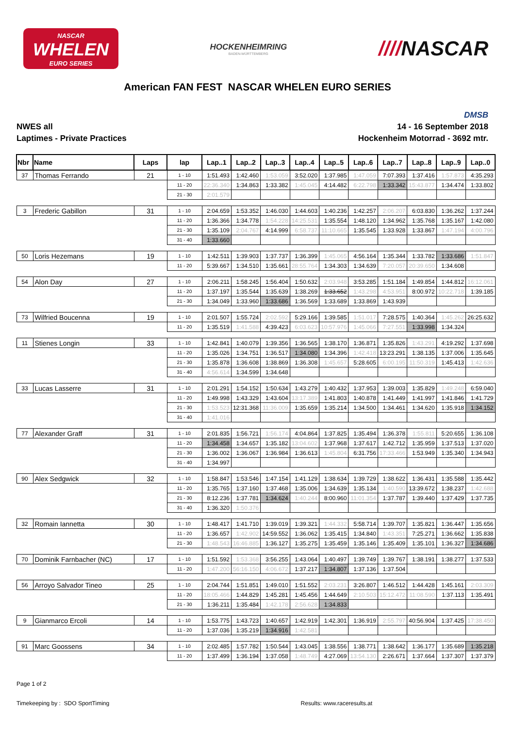NASCAR
WHELEN
EURO SERIES
HOCKENHEIMRING
BADEN-WÜRTTEMBERG
////NASCAR
American FAN FEST NASCAR WHELEN EURO SERIES
NWES all
Laptimes - Private Practices
DMSB
14 - 16 September 2018
Hockenheim Motorrad - 3692 mtr.
| Nbr | Name | Laps | lap | Lap..1 | Lap..2 | Lap..3 | Lap..4 | Lap..5 | Lap..6 | Lap..7 | Lap..8 | Lap..9 | Lap..0 |
| --- | --- | --- | --- | --- | --- | --- | --- | --- | --- | --- | --- | --- | --- |
| 37 | Thomas Ferrando | 21 | 1 - 10 | 1:51.493 | 1:42.460 | 1:53.059 | 3:52.020 | 1:37.985 | 1:47.059 | 7:07.393 | 1:37.416 | 1:57.873 | 4:35.293 |
| | | | 11 - 20 | 22:36.340 | 1:34.863 | 1:33.382 | 1:45.045 | 4:14.482 | 6:22.798 | 1:33.342 | 15:43.877 | 1:34.474 | 1:33.802 |
| | | | 21 - 30 | 2:01.579 | | | | | | | | | |
| 3 | Frederic Gabillon | 31 | 1 - 10 | 2:04.659 | 1:53.352 | 1:46.030 | 1:44.603 | 1:40.236 | 1:42.257 | 2:06.207 | 6:03.830 | 1:36.262 | 1:37.244 |
| | | | 11 - 20 | 1:36.366 | 1:34.778 | 1:54.228 | 14:25.531 | 1:35.554 | 1:48.120 | 1:34.962 | 1:35.768 | 1:35.167 | 1:42.080 |
| | | | 21 - 30 | 1:35.109 | 2:04.767 | 4:14.999 | 6:58.737 | 11:10.665 | 1:35.545 | 1:33.928 | 1:33.867 | 1:47.194 | 4:00.796 |
| | | | 31 - 40 | 1:33.660 | | | | | | | | | |
| 50 | Loris Hezemans | 19 | 1 - 10 | 1:42.511 | 1:39.903 | 1:37.737 | 1:36.399 | 1:45.065 | 4:56.164 | 1:35.344 | 1:33.782 | 1:33.686 | 1:51.847 |
| | | | 11 - 20 | 5:39.667 | 1:34.510 | 1:35.661 | 28:55.764 | 1:34.303 | 1:34.639 | 7:20.057 | 20:39.650 | 1:34.608 | |
| 54 | Alon Day | 27 | 1 - 10 | 2:06.211 | 1:58.245 | 1:56.404 | 1:50.632 | 2:03.948 | 3:53.285 | 1:51.184 | 1:49.854 | 1:44.812 | 16:12.061 |
| | | | 11 - 20 | 1:37.197 | 1:35.544 | 1:35.639 | 1:38.269 | 1:33.652 | 1:43.298 | 4:53.951 | 8:00.972 | 10:22.718 | 1:39.185 |
| | | | 21 - 30 | 1:34.049 | 1:33.960 | 1:33.686 | 1:36.569 | 1:33.689 | 1:33.869 | 1:43.939 | | | |
| 73 | Wilfried Boucenna | 19 | 1 - 10 | 2:01.507 | 1:55.724 | 2:02.592 | 5:29.166 | 1:39.585 | 1:51.017 | 7:28.575 | 1:40.364 | 1:45.262 | 26:25.632 |
| | | | 11 - 20 | 1:35.519 | 1:41.588 | 4:39.423 | 6:03.623 | 10:57.976 | 1:45.066 | 7:27.551 | 1:33.998 | 1:34.324 | |
| 11 | Stienes Longin | 33 | 1 - 10 | 1:42.841 | 1:40.079 | 1:39.356 | 1:36.565 | 1:38.170 | 1:36.871 | 1:35.826 | 1:43.291 | 4:19.292 | 1:37.698 |
| | | | 11 - 20 | 1:35.026 | 1:34.751 | 1:36.517 | 1:34.080 | 1:34.396 | 1:42.418 | 13:23.291 | 1:38.135 | 1:37.006 | 1:35.645 |
| | | | 21 - 30 | 1:35.878 | 1:36.608 | 1:38.869 | 1:36.308 | 1:45.657 | 5:28.605 | 6:00.195 | 11:50.319 | 1:45.413 | 1:42.636 |
| | | | 31 - 40 | 4:56.614 | 1:34.599 | 1:34.648 | | | | | | | |
| 33 | Lucas Lasserre | 31 | 1 - 10 | 2:01.291 | 1:54.152 | 1:50.634 | 1:43.279 | 1:40.432 | 1:37.953 | 1:39.003 | 1:35.829 | 1:49.248 | 6:59.040 |
| | | | 11 - 20 | 1:49.998 | 1:43.329 | 1:43.604 | 13:17.389 | 1:41.803 | 1:40.878 | 1:41.449 | 1:41.997 | 1:41.846 | 1:41.729 |
| | | | 21 - 30 | 1:53.523 | 12:31.368 | 11:36.009 | 1:35.659 | 1:35.214 | 1:34.500 | 1:34.461 | 1:34.620 | 1:35.918 | 1:34.152 |
| | | | 31 - 40 | 1:41.016 | | | | | | | | | |
| 77 | Alexander Graff | 31 | 1 - 10 | 2:01.835 | 1:56.721 | 1:56.174 | 4:04.864 | 1:37.825 | 1:35.494 | 1:36.378 | 1:55.811 | 5:20.655 | 1:36.108 |
| | | | 11 - 20 | 1:34.458 | 1:34.657 | 1:35.182 | 13:04.602 | 1:37.968 | 1:37.617 | 1:42.712 | 1:35.959 | 1:37.513 | 1:37.020 |
| | | | 21 - 30 | 1:36.002 | 1:36.067 | 1:36.984 | 1:36.613 | 1:45.804 | 6:31.756 | 17:33.466 | 1:53.949 | 1:35.340 | 1:34.943 |
| | | | 31 - 40 | 1:34.997 | | | | | | | | | |
| 90 | Alex Sedgwick | 32 | 1 - 10 | 1:58.847 | 1:53.546 | 1:47.154 | 1:41.129 | 1:38.634 | 1:39.729 | 1:38.622 | 1:36.431 | 1:35.588 | 1:35.442 |
| | | | 11 - 20 | 1:35.765 | 1:37.160 | 1:37.468 | 1:35.006 | 1:34.639 | 1:35.134 | 1:40.590 | 13:39.672 | 1:38.237 | 1:42.688 |
| | | | 21 - 30 | 8:12.236 | 1:37.781 | 1:34.624 | 1:40.244 | 8:00.960 | 11:01.354 | 1:37.787 | 1:39.440 | 1:37.429 | 1:37.735 |
| | | | 31 - 40 | 1:36.320 | 1:50.376 | | | | | | | | |
| 32 | Romain Iannetta | 30 | 1 - 10 | 1:48.417 | 1:41.710 | 1:39.019 | 1:39.321 | 1:44.332 | 5:58.714 | 1:39.707 | 1:35.821 | 1:36.447 | 1:35.656 |
| | | | 11 - 20 | 1:36.657 | 1:42.902 | 14:59.552 | 1:36.062 | 1:35.415 | 1:34.840 | 1:43.351 | 7:25.271 | 1:36.662 | 1:35.838 |
| | | | 21 - 30 | 1:48.543 | 16:46.885 | 1:36.127 | 1:35.275 | 1:35.459 | 1:35.146 | 1:35.409 | 1:35.101 | 1:36.327 | 1:34.686 |
| 70 | Dominik Farnbacher (NC) | 17 | 1 - 10 | 1:51.592 | 1:53.368 | 3:56.255 | 1:43.064 | 1:40.497 | 1:39.749 | 1:39.767 | 1:38.191 | 1:38.277 | 1:37.533 |
| | | | 11 - 20 | 1:47.200 | 56:16.150 | 4:06.672 | 1:37.217 | 1:34.807 | 1:37.136 | 1:37.504 | | | |
| 56 | Arroyo Salvador Tineo | 25 | 1 - 10 | 2:04.744 | 1:51.851 | 1:49.010 | 1:51.552 | 2:03.231 | 3:26.807 | 1:46.512 | 1:44.428 | 1:45.161 | 2:03.309 |
| | | | 11 - 20 | 18:05.466 | 1:44.829 | 1:45.281 | 1:45.456 | 1:44.649 | 2:10.503 | 15:12.472 | 11:08.590 | 1:37.113 | 1:35.491 |
| | | | 21 - 30 | 1:36.211 | 1:35.484 | 1:42.178 | 2:56.628 | 1:34.833 | | | | | |
| 9 | Gianmarco Ercoli | 14 | 1 - 10 | 1:53.775 | 1:43.723 | 1:40.657 | 1:42.919 | 1:42.301 | 1:36.919 | 2:55.797 | 40:56.904 | 1:37.425 | 17:38.450 |
| | | | 11 - 20 | 1:37.036 | 1:35.219 | 1:34.916 | 1:42.581 | | | | | | |
| 91 | Marc Goossens | 34 | 1 - 10 | 2:02.485 | 1:57.782 | 1:50.544 | 1:43.045 | 1:38.556 | 1:38.771 | 1:38.642 | 1:36.177 | 1:35.689 | 1:35.218 |
| | | | 11 - 20 | 1:37.499 | 1:36.194 | 1:37.058 | 1:48.749 | 4:27.069 | 13:54.130 | 2:26.671 | 1:37.664 | 1:37.307 | 1:37.379 |
Page 1 of 2
Timekeeping by : SDO SportTiming Results: www.raceresults.at